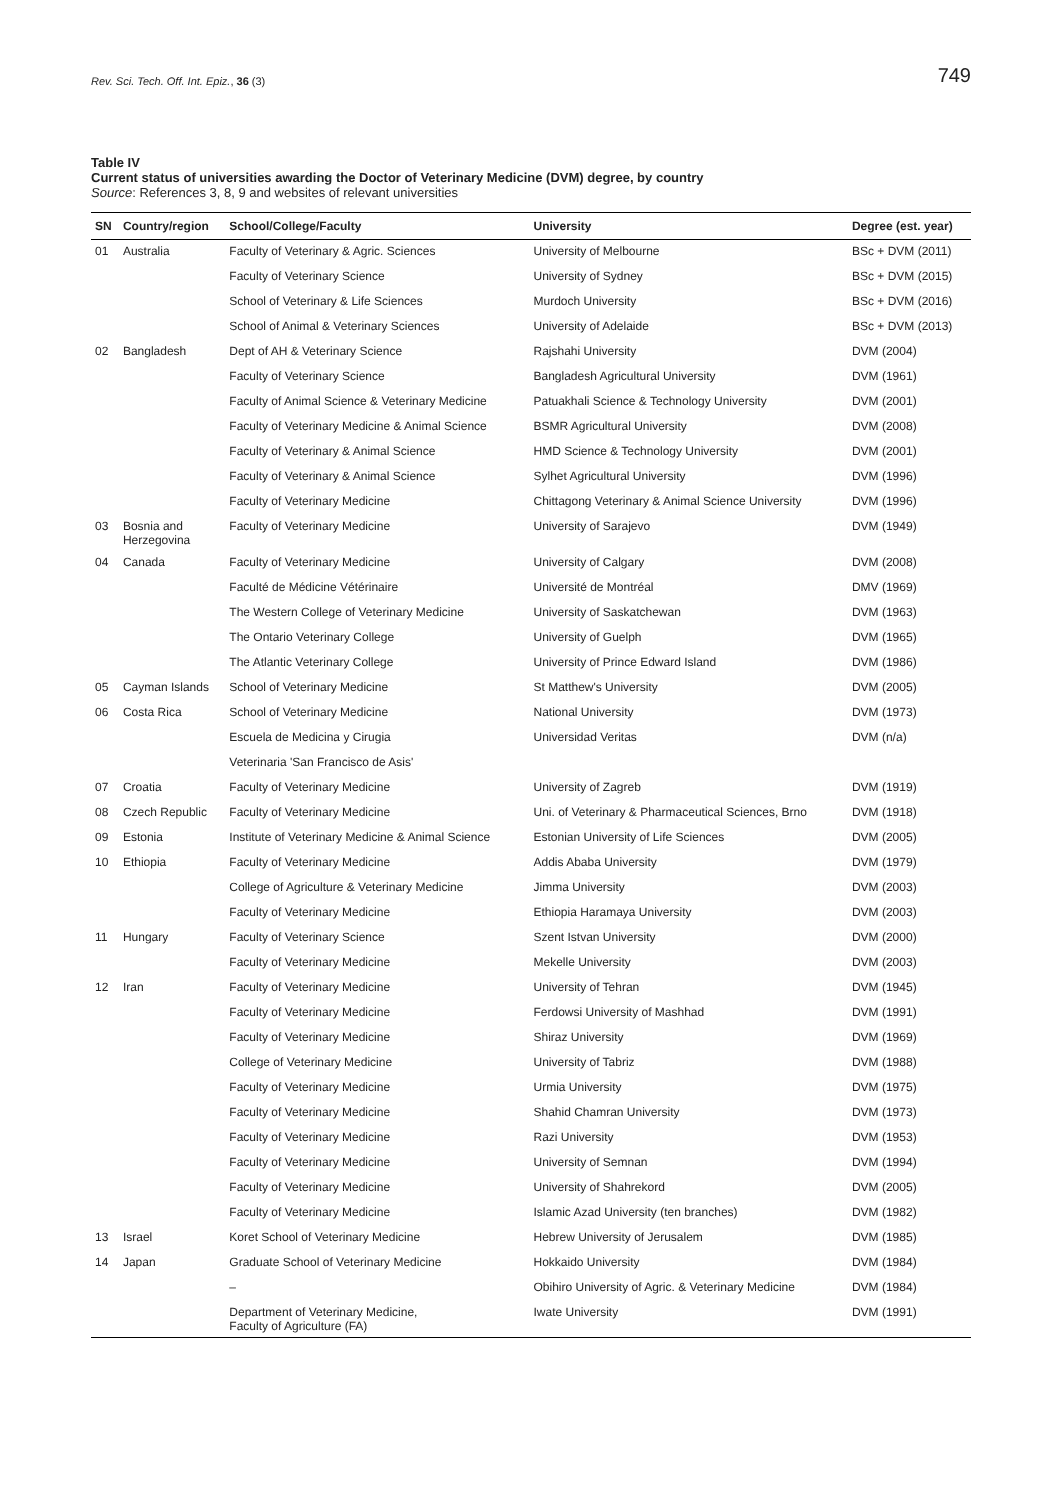Rev. Sci. Tech. Off. Int. Epiz., 36 (3) 749
Table IV
Current status of universities awarding the Doctor of Veterinary Medicine (DVM) degree, by country
Source: References 3, 8, 9 and websites of relevant universities
| SN | Country/region | School/College/Faculty | University | Degree (est. year) |
| --- | --- | --- | --- | --- |
| 01 | Australia | Faculty of Veterinary & Agric. Sciences | University of Melbourne | BSc + DVM (2011) |
| | | Faculty of Veterinary Science | University of Sydney | BSc + DVM (2015) |
| | | School of Veterinary & Life Sciences | Murdoch University | BSc + DVM (2016) |
| | | School of Animal & Veterinary Sciences | University of Adelaide | BSc + DVM (2013) |
| 02 | Bangladesh | Dept of AH & Veterinary Science | Rajshahi University | DVM (2004) |
| | | Faculty of Veterinary Science | Bangladesh Agricultural University | DVM (1961) |
| | | Faculty of Animal Science & Veterinary Medicine | Patuakhali Science & Technology University | DVM (2001) |
| | | Faculty of Veterinary Medicine & Animal Science | BSMR Agricultural University | DVM (2008) |
| | | Faculty of Veterinary & Animal Science | HMD Science & Technology University | DVM (2001) |
| | | Faculty of Veterinary & Animal Science | Sylhet Agricultural University | DVM (1996) |
| | | Faculty of Veterinary Medicine | Chittagong Veterinary & Animal Science University | DVM (1996) |
| 03 | Bosnia and Herzegovina | Faculty of Veterinary Medicine | University of Sarajevo | DVM (1949) |
| 04 | Canada | Faculty of Veterinary Medicine | University of Calgary | DVM (2008) |
| | | Faculté de Médicine Vétérinaire | Université de Montréal | DMV (1969) |
| | | The Western College of Veterinary Medicine | University of Saskatchewan | DVM (1963) |
| | | The Ontario Veterinary College | University of Guelph | DVM (1965) |
| | | The Atlantic Veterinary College | University of Prince Edward Island | DVM (1986) |
| 05 | Cayman Islands | School of Veterinary Medicine | St Matthew's University | DVM (2005) |
| 06 | Costa Rica | School of Veterinary Medicine | National University | DVM (1973) |
| | | Escuela de Medicina y Cirugia | Universidad Veritas | DVM (n/a) |
| | | Veterinaria 'San Francisco de Asis' | | |
| 07 | Croatia | Faculty of Veterinary Medicine | University of Zagreb | DVM (1919) |
| 08 | Czech Republic | Faculty of Veterinary Medicine | Uni. of Veterinary & Pharmaceutical Sciences, Brno | DVM (1918) |
| 09 | Estonia | Institute of Veterinary Medicine & Animal Science | Estonian University of Life Sciences | DVM (2005) |
| 10 | Ethiopia | Faculty of Veterinary Medicine | Addis Ababa University | DVM (1979) |
| | | College of Agriculture & Veterinary Medicine | Jimma University | DVM (2003) |
| | | Faculty of Veterinary Medicine | Ethiopia Haramaya University | DVM (2003) |
| 11 | Hungary | Faculty of Veterinary Science | Szent Istvan University | DVM (2000) |
| | | Faculty of Veterinary Medicine | Mekelle University | DVM (2003) |
| 12 | Iran | Faculty of Veterinary Medicine | University of Tehran | DVM (1945) |
| | | Faculty of Veterinary Medicine | Ferdowsi University of Mashhad | DVM (1991) |
| | | Faculty of Veterinary Medicine | Shiraz University | DVM (1969) |
| | | College of Veterinary Medicine | University of Tabriz | DVM (1988) |
| | | Faculty of Veterinary Medicine | Urmia University | DVM (1975) |
| | | Faculty of Veterinary Medicine | Shahid Chamran University | DVM (1973) |
| | | Faculty of Veterinary Medicine | Razi University | DVM (1953) |
| | | Faculty of Veterinary Medicine | University of Semnan | DVM (1994) |
| | | Faculty of Veterinary Medicine | University of Shahrekord | DVM (2005) |
| | | Faculty of Veterinary Medicine | Islamic Azad University (ten branches) | DVM (1982) |
| 13 | Israel | Koret School of Veterinary Medicine | Hebrew University of Jerusalem | DVM (1985) |
| 14 | Japan | Graduate School of Veterinary Medicine | Hokkaido University | DVM (1984) |
| | | – | Obihiro University of Agric. & Veterinary Medicine | DVM (1984) |
| | | Department of Veterinary Medicine, Faculty of Agriculture (FA) | Iwate University | DVM (1991) |